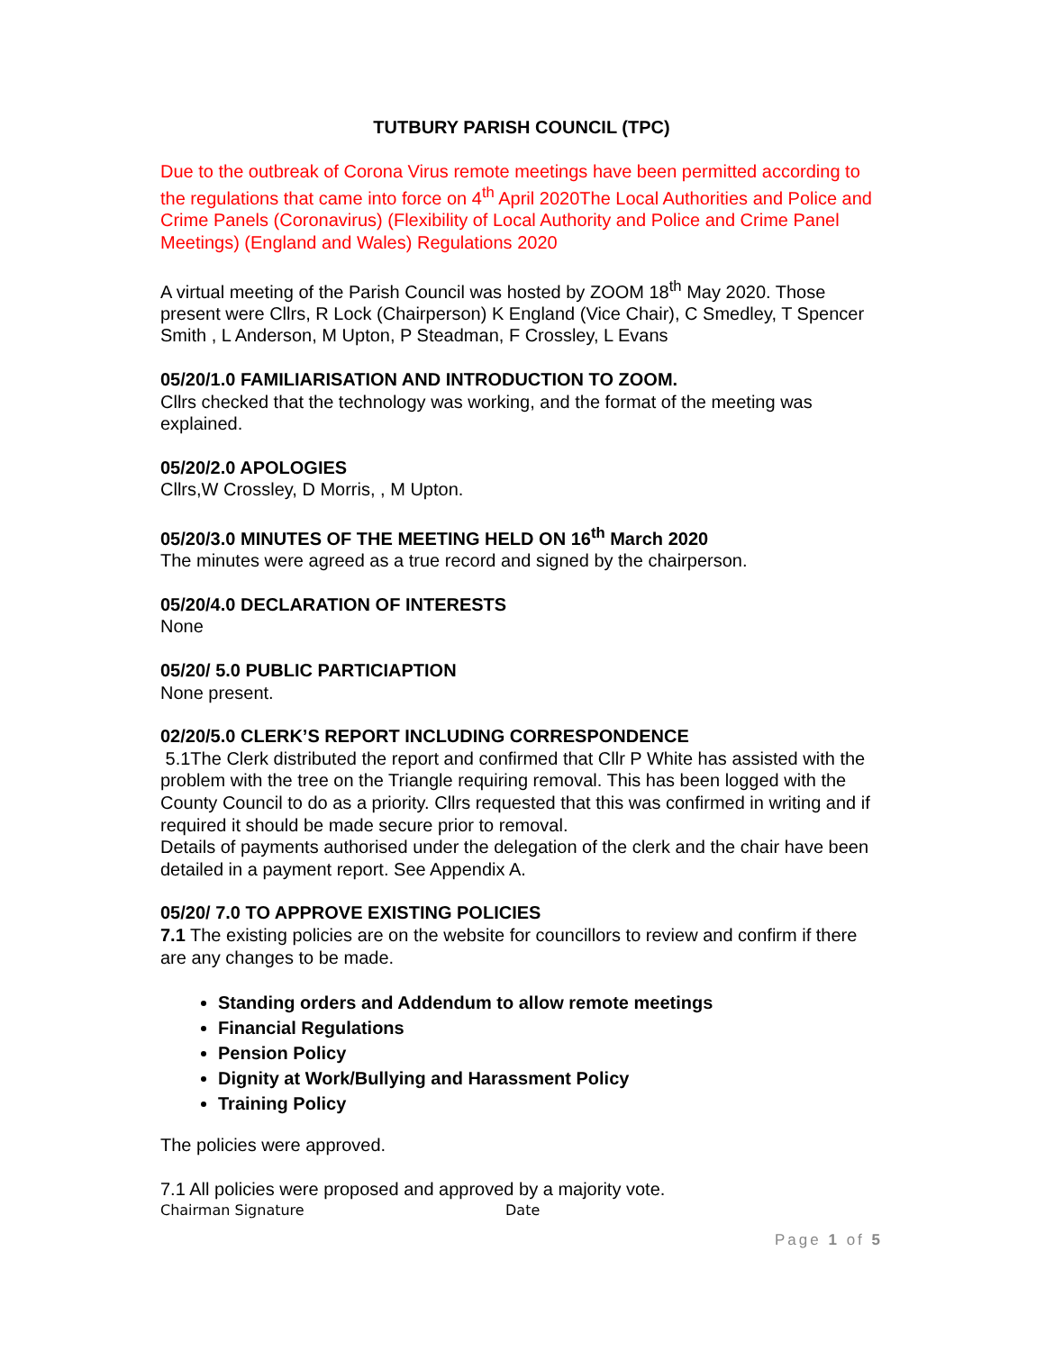TUTBURY PARISH COUNCIL (TPC)
Due to the outbreak of Corona Virus remote meetings have been permitted according to the regulations that came into force on 4<sup>th</sup> April 2020The Local Authorities and Police and Crime Panels (Coronavirus) (Flexibility of Local Authority and Police and Crime Panel Meetings) (England and Wales) Regulations 2020
A virtual meeting of the Parish Council was hosted by ZOOM 18<sup>th</sup> May 2020. Those present were Cllrs, R Lock (Chairperson) K England (Vice Chair), C Smedley, T Spencer Smith , L Anderson, M Upton, P Steadman, F Crossley, L Evans
05/20/1.0 FAMILIARISATION AND INTRODUCTION TO ZOOM.
Cllrs checked that the technology was working, and the format of the meeting was explained.
05/20/2.0 APOLOGIES
Cllrs,W Crossley, D Morris, , M Upton.
05/20/3.0 MINUTES OF THE MEETING HELD ON 16<sup>th</sup> March 2020
The minutes were agreed as a true record and signed by the chairperson.
05/20/4.0 DECLARATION OF INTERESTS
None
05/20/ 5.0 PUBLIC PARTICIAPTION
None present.
02/20/5.0 CLERK’S REPORT INCLUDING CORRESPONDENCE
5.1The Clerk distributed the report and confirmed that Cllr P White has assisted with the problem with the tree on the Triangle requiring removal. This has been logged with the County Council to do as a priority. Cllrs requested that this was confirmed in writing and if required it should be made secure prior to removal.
Details of payments authorised under the delegation of the clerk and the chair have been detailed in a payment report. See Appendix A.
05/20/ 7.0 TO APPROVE EXISTING POLICIES
7.1 The existing policies are on the website for councillors to review and confirm if there are any changes to be made.
Standing orders and Addendum to allow remote meetings
Financial Regulations
Pension Policy
Dignity at Work/Bullying and Harassment Policy
Training Policy
The policies were approved.
7.1 All policies were proposed and approved by a majority vote.
Chairman Signature Date
Page 1 of 5